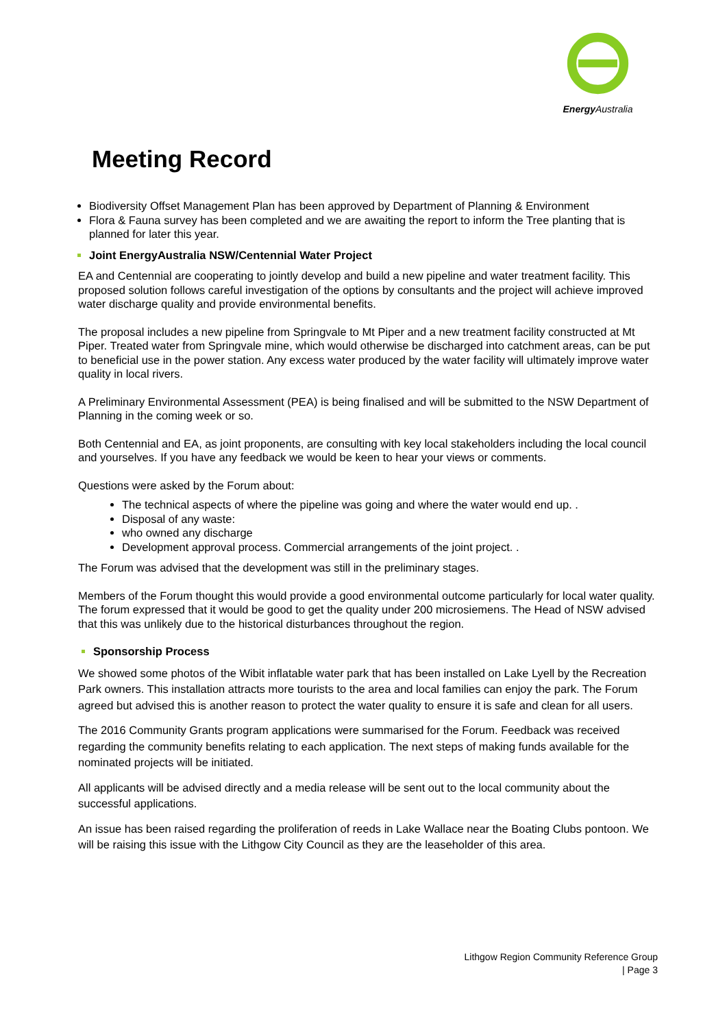Energy Australia
Meeting Record
Biodiversity Offset Management Plan has been approved by Department of Planning & Environment
Flora & Fauna survey has been completed and we are awaiting the report to inform the Tree planting that is planned for later this year.
Joint EnergyAustralia NSW/Centennial Water Project
EA and Centennial are cooperating to jointly develop and build a new pipeline and water treatment facility. This proposed solution follows careful investigation of the options by consultants and the project will achieve improved water discharge quality and provide environmental benefits.
The proposal includes a new pipeline from Springvale to Mt Piper and a new treatment facility constructed at Mt Piper. Treated water from Springvale mine, which would otherwise be discharged into catchment areas, can be put to beneficial use in the power station. Any excess water produced by the water facility will ultimately improve water quality in local rivers.
A Preliminary Environmental Assessment (PEA) is being finalised and will be submitted to the NSW Department of Planning in the coming week or so.
Both Centennial and EA, as joint proponents, are consulting with key local stakeholders including the local council and yourselves. If you have any feedback we would be keen to hear your views or comments.
Questions were asked by the Forum about:
The technical aspects of where the pipeline was going and where the water would end up. .
Disposal of any waste:
who owned any discharge
Development approval process. Commercial arrangements of the joint project. .
The Forum was advised that the development was still in the preliminary stages.
Members of the Forum thought this would provide a good environmental outcome particularly for local water quality. The forum expressed that it would be good to get the quality under 200 microsiemens. The Head of NSW advised that this was unlikely due to the historical disturbances throughout the region.
Sponsorship Process
We showed some photos of the Wibit inflatable water park that has been installed on Lake Lyell by the Recreation Park owners. This installation attracts more tourists to the area and local families can enjoy the park. The Forum agreed but advised this is another reason to protect the water quality to ensure it is safe and clean for all users.
The 2016 Community Grants program applications were summarised for the Forum. Feedback was received regarding the community benefits relating to each application. The next steps of making funds available for the nominated projects will be initiated.
All applicants will be advised directly and a media release will be sent out to the local community about the successful applications.
An issue has been raised regarding the proliferation of reeds in Lake Wallace near the Boating Clubs pontoon. We will be raising this issue with the Lithgow City Council as they are the leaseholder of this area.
Lithgow Region Community Reference Group
| Page 3